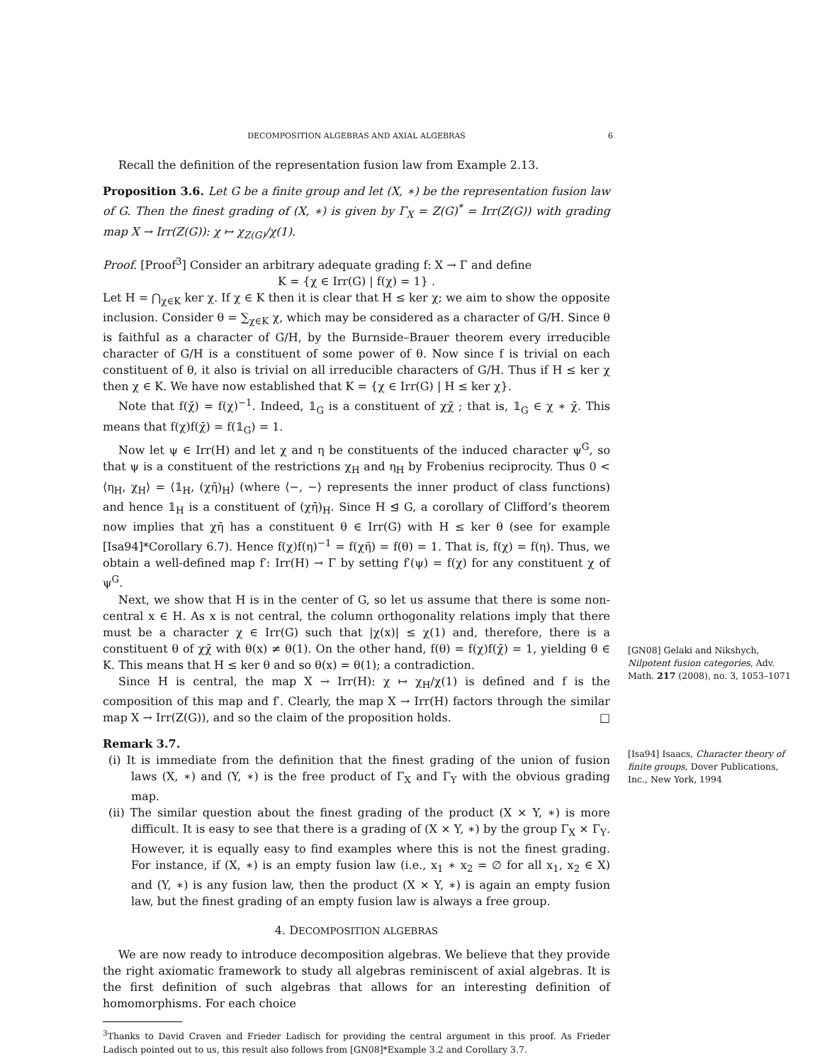DECOMPOSITION ALGEBRAS AND AXIAL ALGEBRAS 6
Recall the definition of the representation fusion law from Example 2.13.
Proposition 3.6. Let G be a finite group and let (X, ∗) be the representation fusion law of G. Then the finest grading of (X, ∗) is given by Γ<sub>X</sub> = Z(G)<sup>*</sup> = Irr(Z(G)) with grading map X → Irr(Z(G)): χ ↦ χ<sub>Z(G)</sub>/χ(1).
Proof. [Proof<sup>3</sup>] Consider an arbitrary adequate grading f: X → Γ and define
K = {χ ∈ Irr(G) | f(χ) = 1} .
Let H = ⋂<sub>χ∈K</sub> ker χ. If χ ∈ K then it is clear that H ≤ ker χ; we aim to show the opposite inclusion. Consider θ = ∑<sub>χ∈K</sub> χ, which may be considered as a character of G/H. Since θ is faithful as a character of G/H, by the Burnside–Brauer theorem every irreducible character of G/H is a constituent of some power of θ. Now since f is trivial on each constituent of θ, it also is trivial on all irreducible characters of G/H. Thus if H ≤ ker χ then χ ∈ K. We have now established that K = {χ ∈ Irr(G) | H ≤ ker χ}.
Note that f(χ̄) = f(χ)<sup>−1</sup>. Indeed, 𝟙<sub>G</sub> is a constituent of χχ̄ ; that is, 𝟙<sub>G</sub> ∈ χ ∗ χ̄. This means that f(χ)f(χ̄) = f(𝟙<sub>G</sub>) = 1.
Now let ψ ∈ Irr(H) and let χ and η be constituents of the induced character ψ<sup>G</sup>, so that ψ is a constituent of the restrictions χ<sub>H</sub> and η<sub>H</sub> by Frobenius reciprocity. Thus 0 < ⟨η<sub>H</sub>, χ<sub>H</sub>⟩ = ⟨𝟙<sub>H</sub>, (χη̄)<sub>H</sub>⟩ (where ⟨−, −⟩ represents the inner product of class functions) and hence 𝟙<sub>H</sub> is a constituent of (χη̄)<sub>H</sub>. Since H ⊴ G, a corollary of Clifford’s theorem now implies that χη̄ has a constituent θ ∈ Irr(G) with H ≤ ker θ (see for example [Isa94]*Corollary 6.7). Hence f(χ)f(η)<sup>−1</sup> = f(χη̄) = f(θ) = 1. That is, f(χ) = f(η). Thus, we obtain a well-defined map f′: Irr(H) → Γ by setting f′(ψ) = f(χ) for any constituent χ of ψ<sup>G</sup>.
Next, we show that H is in the center of G, so let us assume that there is some non-central x ∈ H. As x is not central, the column orthogonality relations imply that there must be a character χ ∈ Irr(G) such that |χ(x)| ≤ χ(1) and, therefore, there is a constituent θ of χχ̄ with θ(x) ≠ θ(1). On the other hand, f(θ) = f(χ)f(χ̄) = 1, yielding θ ∈ K. This means that H ≤ ker θ and so θ(x) = θ(1); a contradiction.
Since H is central, the map X → Irr(H): χ ↦ χ<sub>H</sub>/χ(1) is defined and f is the composition of this map and f′. Clearly, the map X → Irr(H) factors through the similar map X → Irr(Z(G)), and so the claim of the proposition holds. □
Remark 3.7.
(i) It is immediate from the definition that the finest grading of the union of fusion laws (X, ∗) and (Y, ∗) is the free product of Γ<sub>X</sub> and Γ<sub>Y</sub> with the obvious grading map.
(ii) The similar question about the finest grading of the product (X × Y, ∗) is more difficult. It is easy to see that there is a grading of (X × Y, ∗) by the group Γ<sub>X</sub> × Γ<sub>Y</sub>. However, it is equally easy to find examples where this is not the finest grading. For instance, if (X, ∗) is an empty fusion law (i.e., x<sub>1</sub> ∗ x<sub>2</sub> = ∅ for all x<sub>1</sub>, x<sub>2</sub> ∈ X) and (Y, ∗) is any fusion law, then the product (X × Y, ∗) is again an empty fusion law, but the finest grading of an empty fusion law is always a free group.
4. DECOMPOSITION ALGEBRAS
We are now ready to introduce decomposition algebras. We believe that they provide the right axiomatic framework to study all algebras reminiscent of axial algebras. It is the first definition of such algebras that allows for an interesting definition of homomorphisms. For each choice
<sup>3</sup> Thanks to David Craven and Frieder Ladisch for providing the central argument in this proof. As Frieder Ladisch pointed out to us, this result also follows from [GN08]*Example 3.2 and Corollary 3.7.
[GN08] Gelaki and Nikshych, Nilpotent fusion categories, Adv. Math. 217 (2008), no. 3, 1053–1071
[Isa94] Isaacs, Character theory of finite groups, Dover Publications, Inc., New York, 1994